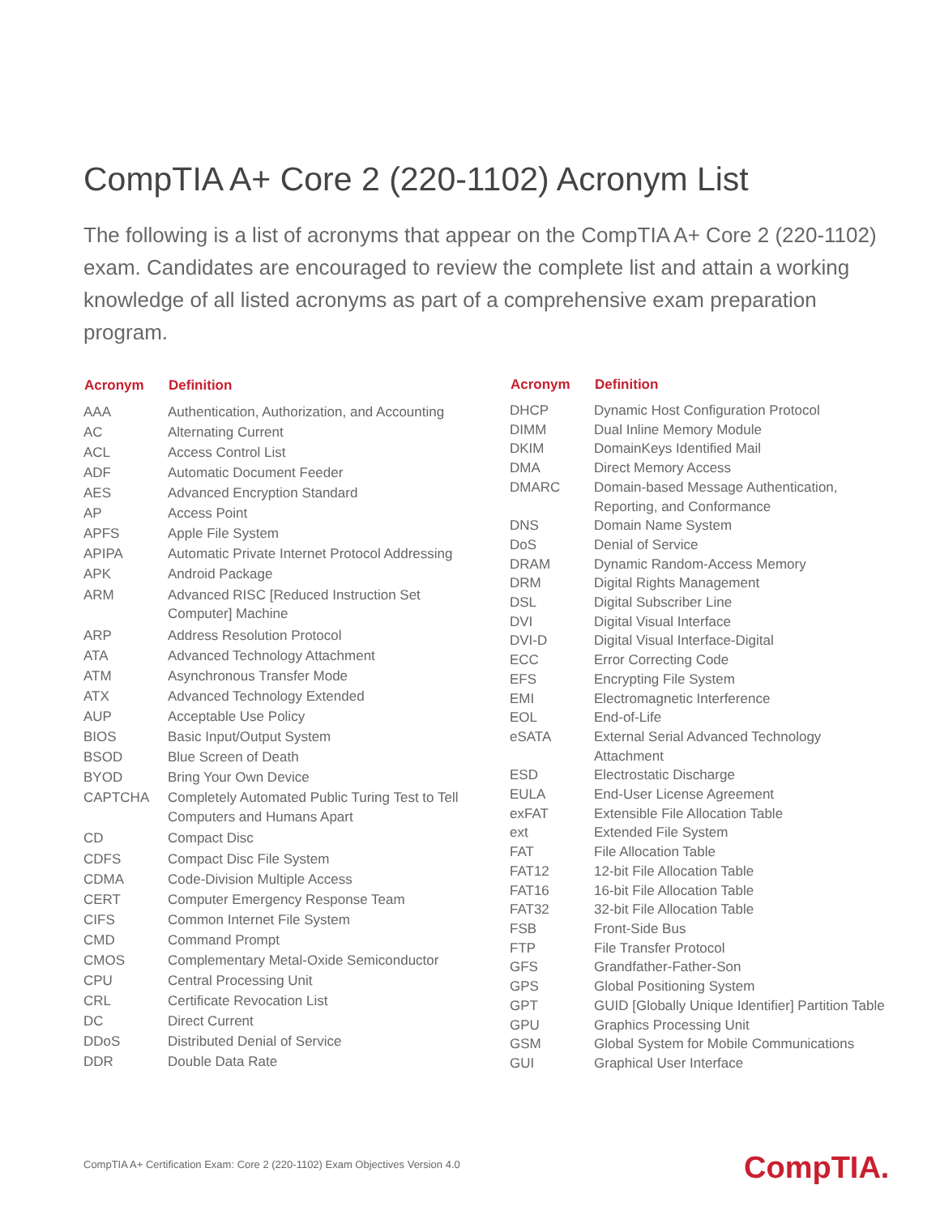CompTIA A+ Core 2 (220-1102) Acronym List
The following is a list of acronyms that appear on the CompTIA A+ Core 2 (220-1102) exam. Candidates are encouraged to review the complete list and attain a working knowledge of all listed acronyms as part of a comprehensive exam preparation program.
| Acronym | Definition |
| --- | --- |
| AAA | Authentication, Authorization, and Accounting |
| AC | Alternating Current |
| ACL | Access Control List |
| ADF | Automatic Document Feeder |
| AES | Advanced Encryption Standard |
| AP | Access Point |
| APFS | Apple File System |
| APIPA | Automatic Private Internet Protocol Addressing |
| APK | Android Package |
| ARM | Advanced RISC [Reduced Instruction Set Computer] Machine |
| ARP | Address Resolution Protocol |
| ATA | Advanced Technology Attachment |
| ATM | Asynchronous Transfer Mode |
| ATX | Advanced Technology Extended |
| AUP | Acceptable Use Policy |
| BIOS | Basic Input/Output System |
| BSOD | Blue Screen of Death |
| BYOD | Bring Your Own Device |
| CAPTCHA | Completely Automated Public Turing Test to Tell Computers and Humans Apart |
| CD | Compact Disc |
| CDFS | Compact Disc File System |
| CDMA | Code-Division Multiple Access |
| CERT | Computer Emergency Response Team |
| CIFS | Common Internet File System |
| CMD | Command Prompt |
| CMOS | Complementary Metal-Oxide Semiconductor |
| CPU | Central Processing Unit |
| CRL | Certificate Revocation List |
| DC | Direct Current |
| DDoS | Distributed Denial of Service |
| DDR | Double Data Rate |
| Acronym | Definition |
| --- | --- |
| DHCP | Dynamic Host Configuration Protocol |
| DIMM | Dual Inline Memory Module |
| DKIM | DomainKeys Identified Mail |
| DMA | Direct Memory Access |
| DMARC | Domain-based Message Authentication, Reporting, and Conformance |
| DNS | Domain Name System |
| DoS | Denial of Service |
| DRAM | Dynamic Random-Access Memory |
| DRM | Digital Rights Management |
| DSL | Digital Subscriber Line |
| DVI | Digital Visual Interface |
| DVI-D | Digital Visual Interface-Digital |
| ECC | Error Correcting Code |
| EFS | Encrypting File System |
| EMI | Electromagnetic Interference |
| EOL | End-of-Life |
| eSATA | External Serial Advanced Technology Attachment |
| ESD | Electrostatic Discharge |
| EULA | End-User License Agreement |
| exFAT | Extensible File Allocation Table |
| ext | Extended File System |
| FAT | File Allocation Table |
| FAT12 | 12-bit File Allocation Table |
| FAT16 | 16-bit File Allocation Table |
| FAT32 | 32-bit File Allocation Table |
| FSB | Front-Side Bus |
| FTP | File Transfer Protocol |
| GFS | Grandfather-Father-Son |
| GPS | Global Positioning System |
| GPT | GUID [Globally Unique Identifier] Partition Table |
| GPU | Graphics Processing Unit |
| GSM | Global System for Mobile Communications |
| GUI | Graphical User Interface |
CompTIA A+ Certification Exam: Core 2 (220-1102) Exam Objectives Version 4.0
CompTIA.